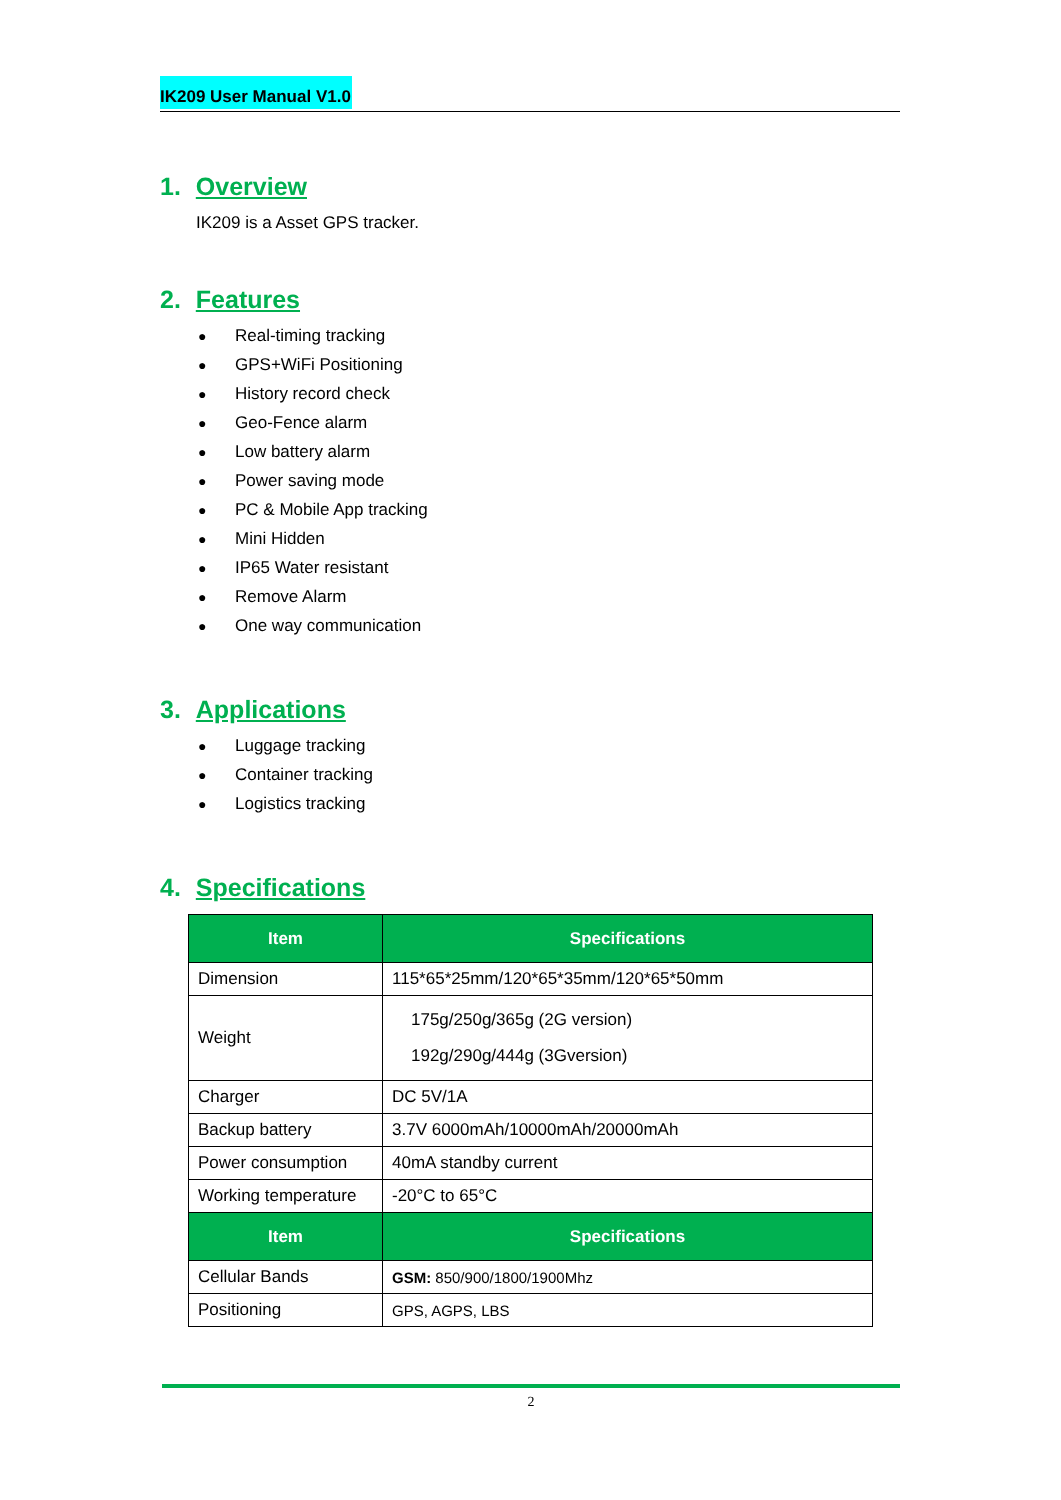IK209 User Manual V1.0
1. Overview
IK209 is a Asset GPS tracker.
2. Features
● Real-timing tracking
● GPS+WiFi Positioning
● History record check
● Geo-Fence alarm
● Low battery alarm
● Power saving mode
● PC & Mobile App tracking
● Mini Hidden
● IP65 Water resistant
● Remove Alarm
● One way communication
3. Applications
● Luggage tracking
● Container tracking
● Logistics tracking
4. Specifications
| Item | Specifications |
| --- | --- |
| Dimension | 115*65*25mm/120*65*35mm/120*65*50mm |
| Weight | 175g/250g/365g (2G version) 192g/290g/444g (3Gversion) |
| Charger | DC 5V/1A |
| Backup battery | 3.7V 6000mAh/10000mAh/20000mAh |
| Power consumption | 40mA standby current |
| Working temperature | -20°C to 65°C |
| Item | Specifications |
| Cellular Bands | GSM: 850/900/1800/1900Mhz |
| Positioning | GPS, AGPS, LBS |
2